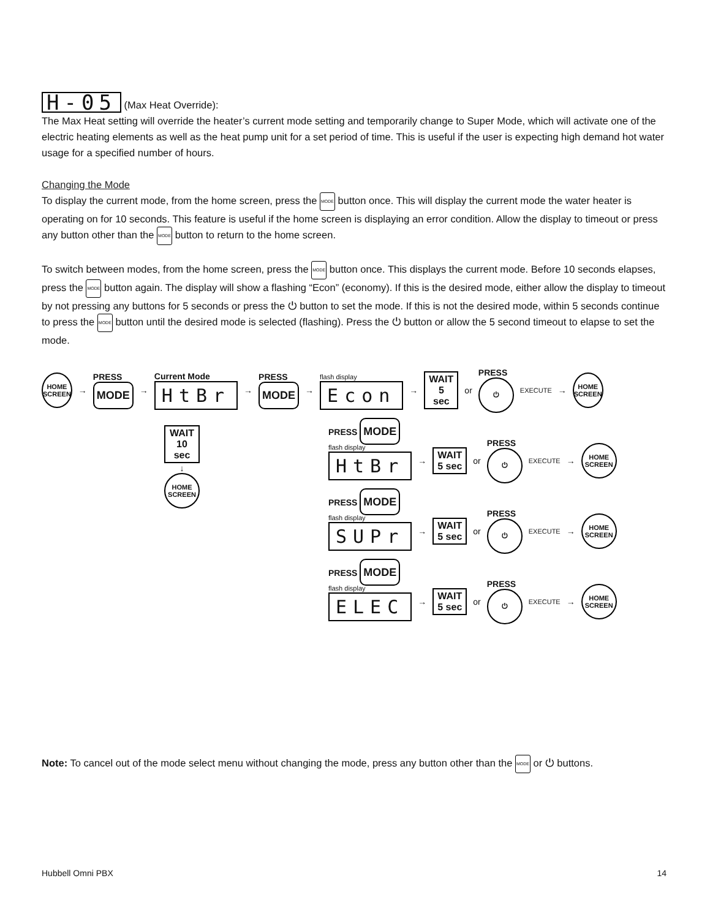H-05 (Max Heat Override):
The Max Heat setting will override the heater’s current mode setting and temporarily change to Super Mode, which will activate one of the electric heating elements as well as the heat pump unit for a set period of time. This is useful if the user is expecting high demand hot water usage for a specified number of hours.
Changing the Mode
To display the current mode, from the home screen, press the MODE button once. This will display the current mode the water heater is operating on for 10 seconds. This feature is useful if the home screen is displaying an error condition. Allow the display to timeout or press any button other than the MODE button to return to the home screen.
To switch between modes, from the home screen, press the MODE button once. This displays the current mode. Before 10 seconds elapses, press the MODE button again. The display will show a flashing “Econ” (economy). If this is the desired mode, either allow the display to timeout by not pressing any buttons for 5 seconds or press the ⏻ button to set the mode. If this is not the desired mode, within 5 seconds continue to press the MODE button until the desired mode is selected (flashing). Press the ⏻ button or allow the 5 second timeout to elapse to set the mode.
HOME SCREEN
→
PRESS
MODE
→
Current Mode
HtBr
→
PRESS
MODE
→
flash display
Econ
→
WAIT
5 sec
or
PRESS
⏻
EXECUTE →
HOME SCREEN
WAIT
10 sec
↓
HOME SCREEN
PRESS MODE
flash display
HtBr
→
WAIT
5 sec
or
PRESS
⏻
EXECUTE →
HOME SCREEN
PRESS MODE
flash display
SUPr
→
WAIT
5 sec
or
PRESS
⏻
EXECUTE →
HOME SCREEN
PRESS MODE
flash display
ELEC
→
WAIT
5 sec
or
PRESS
⏻
EXECUTE →
HOME SCREEN
Note: To cancel out of the mode select menu without changing the mode, press any button other than the MODE or ⏻ buttons.
Hubbell Omni PBX 14